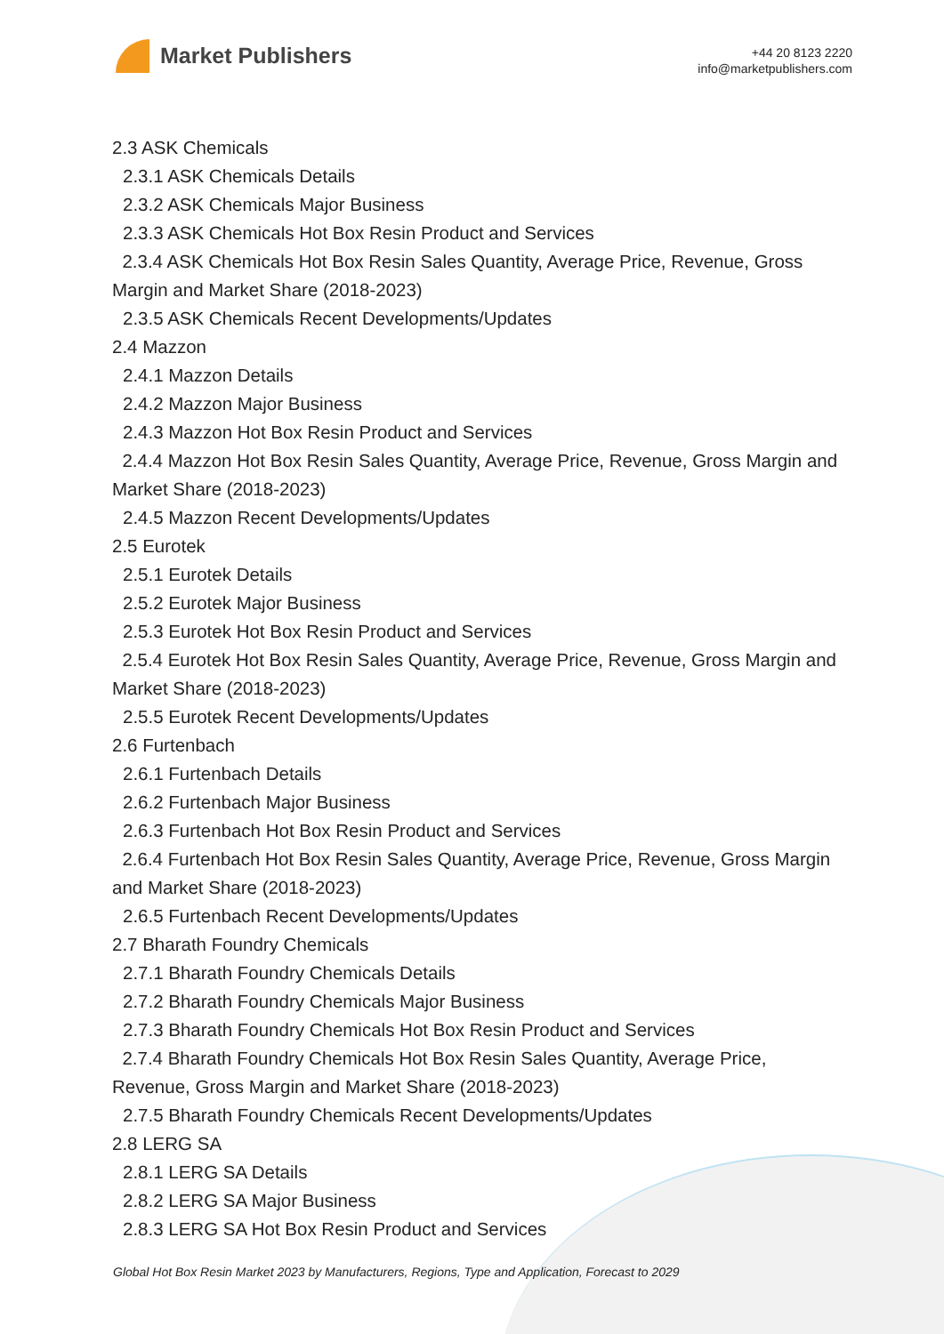Market Publishers
+44 20 8123 2220
info@marketpublishers.com
2.3 ASK Chemicals
2.3.1 ASK Chemicals Details
2.3.2 ASK Chemicals Major Business
2.3.3 ASK Chemicals Hot Box Resin Product and Services
2.3.4 ASK Chemicals Hot Box Resin Sales Quantity, Average Price, Revenue, Gross Margin and Market Share (2018-2023)
2.3.5 ASK Chemicals Recent Developments/Updates
2.4 Mazzon
2.4.1 Mazzon Details
2.4.2 Mazzon Major Business
2.4.3 Mazzon Hot Box Resin Product and Services
2.4.4 Mazzon Hot Box Resin Sales Quantity, Average Price, Revenue, Gross Margin and Market Share (2018-2023)
2.4.5 Mazzon Recent Developments/Updates
2.5 Eurotek
2.5.1 Eurotek Details
2.5.2 Eurotek Major Business
2.5.3 Eurotek Hot Box Resin Product and Services
2.5.4 Eurotek Hot Box Resin Sales Quantity, Average Price, Revenue, Gross Margin and Market Share (2018-2023)
2.5.5 Eurotek Recent Developments/Updates
2.6 Furtenbach
2.6.1 Furtenbach Details
2.6.2 Furtenbach Major Business
2.6.3 Furtenbach Hot Box Resin Product and Services
2.6.4 Furtenbach Hot Box Resin Sales Quantity, Average Price, Revenue, Gross Margin and Market Share (2018-2023)
2.6.5 Furtenbach Recent Developments/Updates
2.7 Bharath Foundry Chemicals
2.7.1 Bharath Foundry Chemicals Details
2.7.2 Bharath Foundry Chemicals Major Business
2.7.3 Bharath Foundry Chemicals Hot Box Resin Product and Services
2.7.4 Bharath Foundry Chemicals Hot Box Resin Sales Quantity, Average Price, Revenue, Gross Margin and Market Share (2018-2023)
2.7.5 Bharath Foundry Chemicals Recent Developments/Updates
2.8 LERG SA
2.8.1 LERG SA Details
2.8.2 LERG SA Major Business
2.8.3 LERG SA Hot Box Resin Product and Services
Global Hot Box Resin Market 2023 by Manufacturers, Regions, Type and Application, Forecast to 2029